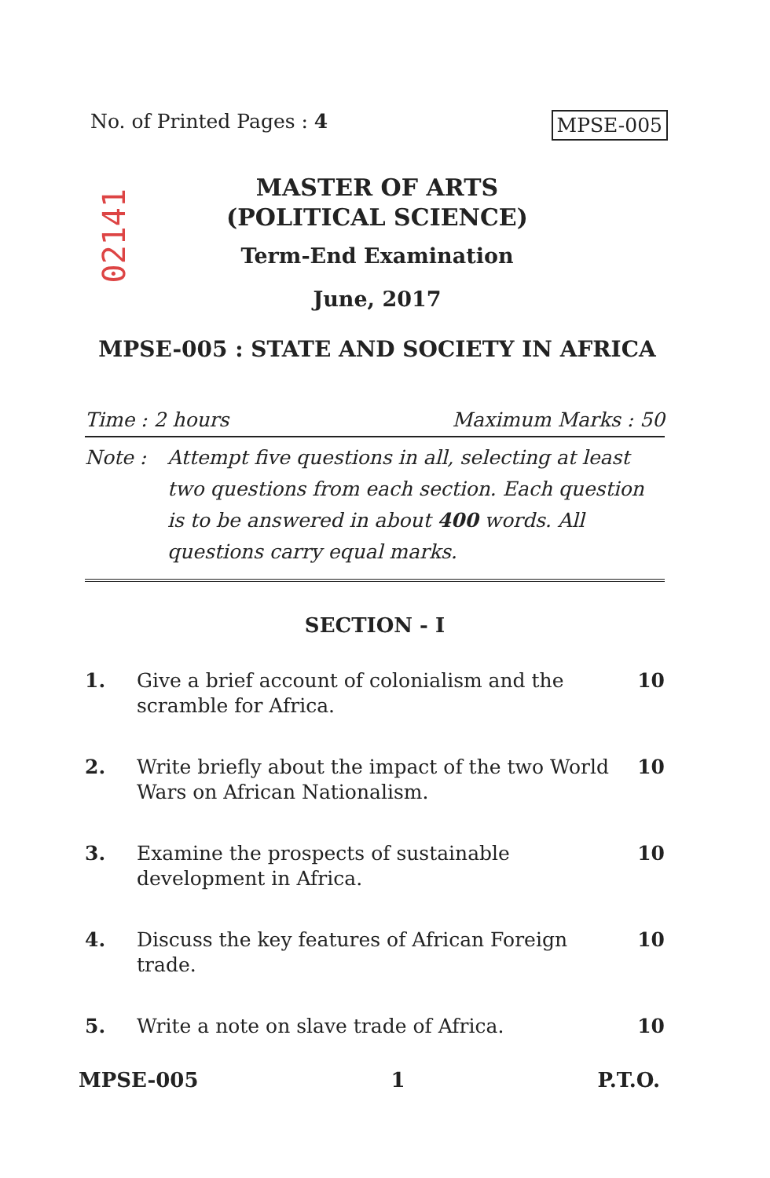No. of Printed Pages : 4 MPSE-005
02141
MASTER OF ARTS
(POLITICAL SCIENCE)
Term-End Examination
June, 2017
MPSE-005 : STATE AND SOCIETY IN AFRICA
Time : 2 hours Maximum Marks : 50
Note : Attempt five questions in all, selecting at least two questions from each section. Each question is to be answered in about 400 words. All questions carry equal marks.
SECTION - I
1. Give a brief account of colonialism and the scramble for Africa. 10
2. Write briefly about the impact of the two World Wars on African Nationalism. 10
3. Examine the prospects of sustainable development in Africa. 10
4. Discuss the key features of African Foreign trade. 10
5. Write a note on slave trade of Africa. 10
MPSE-005 1 P.T.O.